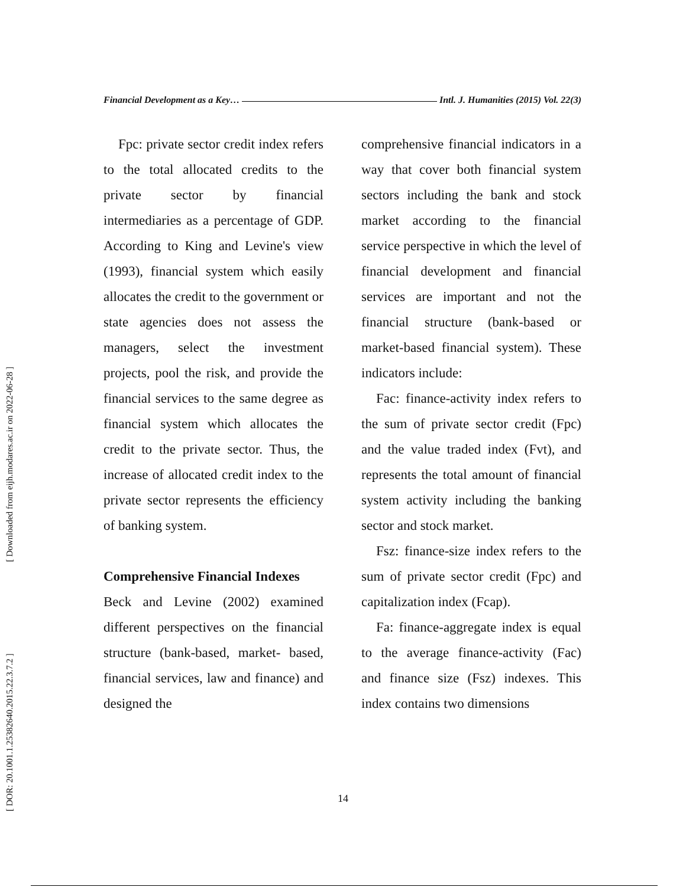Financial Development as a Key… Intl. J. Humanities (2015) Vol. 22(3)
[ Downloaded from eijh.modares.ac.ir on 2022-06-28 ]
[ DOR: 20.1001.1.25382640.2015.22.3.7.2 ]
Fpc: private sector credit index refers to the total allocated credits to the private sector by financial intermediaries as a percentage of GDP. According to King and Levine's view (1993), financial system which easily allocates the credit to the government or state agencies does not assess the managers, select the investment projects, pool the risk, and provide the financial services to the same degree as financial system which allocates the credit to the private sector. Thus, the increase of allocated credit index to the private sector represents the efficiency of banking system.
Comprehensive Financial Indexes
Beck and Levine (2002) examined different perspectives on the financial structure (bank-based, market- based, financial services, law and finance) and designed the
comprehensive financial indicators in a way that cover both financial system sectors including the bank and stock market according to the financial service perspective in which the level of financial development and financial services are important and not the financial structure (bank-based or market-based financial system). These indicators include:
Fac: finance-activity index refers to the sum of private sector credit (Fpc) and the value traded index (Fvt), and represents the total amount of financial system activity including the banking sector and stock market.
Fsz: finance-size index refers to the sum of private sector credit (Fpc) and capitalization index (Fcap).
Fa: finance-aggregate index is equal to the average finance-activity (Fac) and finance size (Fsz) indexes. This index contains two dimensions
14